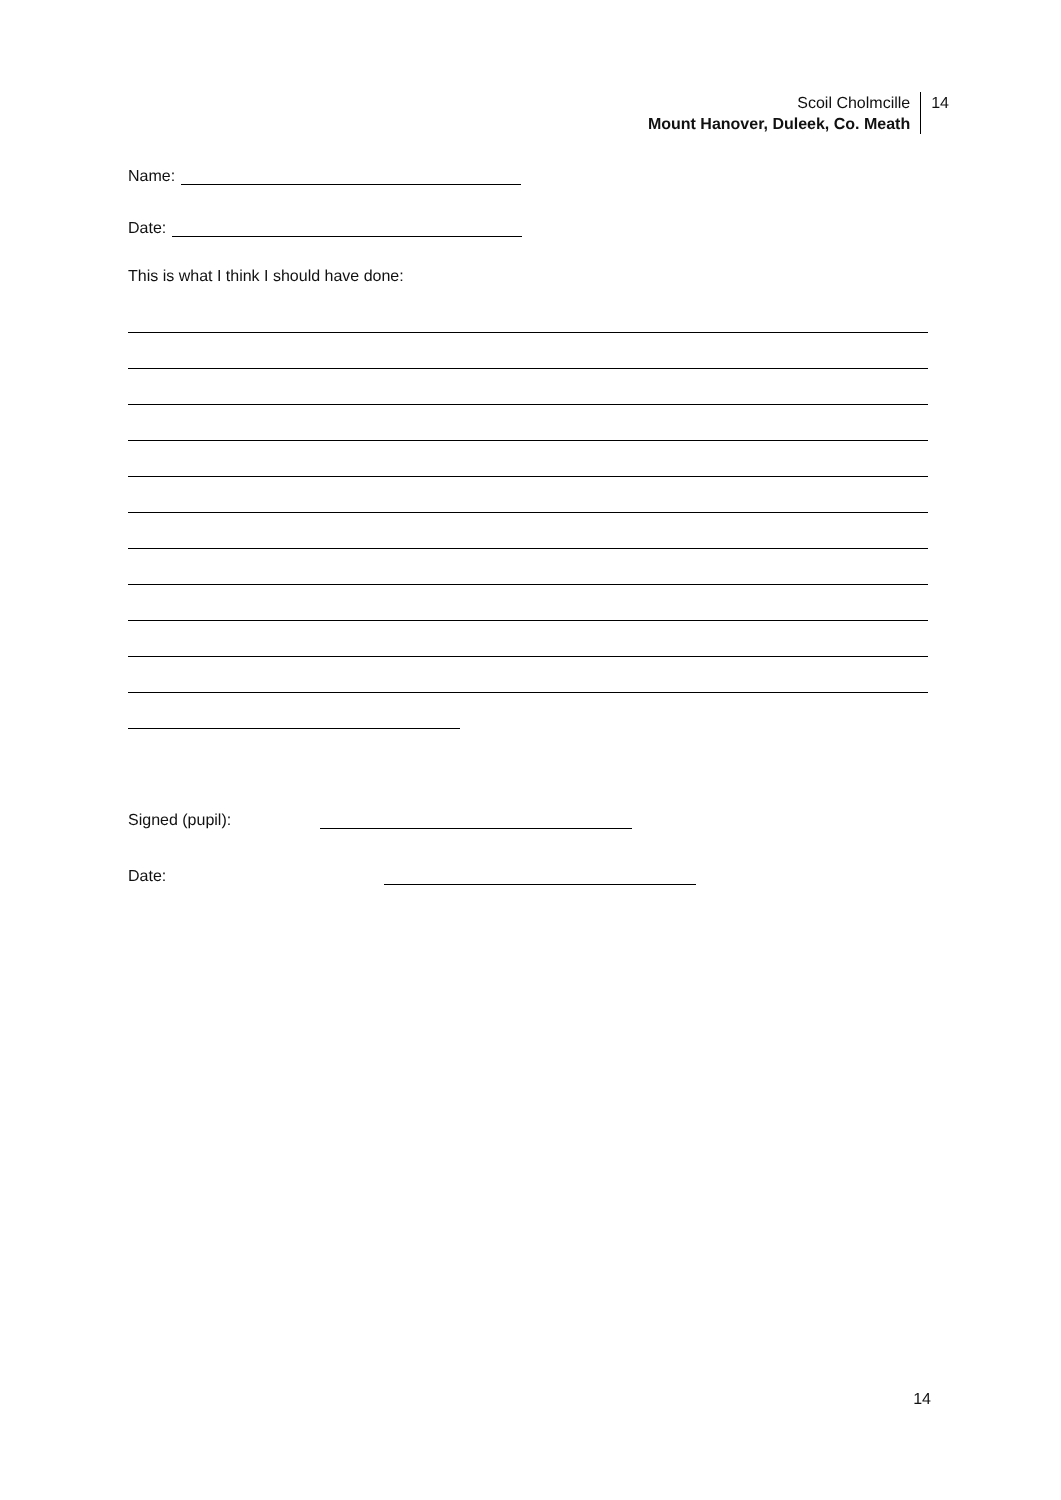Scoil Cholmcille
Mount Hanover, Duleek, Co. Meath
14
Name:
Date:
This is what I think I should have done:
Signed (pupil):
Date:
14